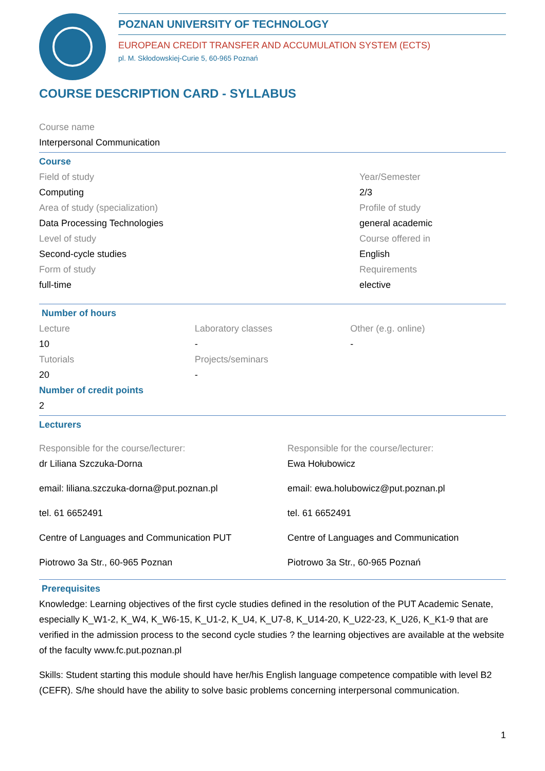POZNAN UNIVERSITY OF TECHNOLOGY
EUROPEAN CREDIT TRANSFER AND ACCUMULATION SYSTEM (ECTS)
pl. M. Skłodowskiej-Curie 5, 60-965 Poznań
COURSE DESCRIPTION CARD - SYLLABUS
Course name
Interpersonal Communication
Course
Field of study
Computing
Area of study (specialization)
Data Processing Technologies
Level of study
Second-cycle studies
Form of study
full-time
Year/Semester
2/3
Profile of study
general academic
Course offered in
English
Requirements
elective
Number of hours
Lecture
10
Tutorials
20
Laboratory classes
-
Projects/seminars
-
Other (e.g. online)
-
Number of credit points
2
Lecturers
Responsible for the course/lecturer:
dr Liliana Szczuka-Dorna
email: liliana.szczuka-dorna@put.poznan.pl
tel. 61 6652491
Centre of Languages and Communication PUT
Piotrowo 3a Str., 60-965 Poznan
Responsible for the course/lecturer:
Ewa Hołubowicz
email: ewa.holubowicz@put.poznan.pl
tel. 61 6652491
Centre of Languages and Communication
Piotrowo 3a Str., 60-965 Poznań
Prerequisites
Knowledge: Learning objectives of the first cycle studies defined in the resolution of the PUT Academic Senate, especially K_W1-2, K_W4, K_W6-15, K_U1-2, K_U4, K_U7-8, K_U14-20, K_U22-23, K_U26, K_K1-9 that are verified in the admission process to the second cycle studies ? the learning objectives are available at the website of the faculty www.fc.put.poznan.pl
Skills: Student starting this module should have her/his English language competence compatible with level B2 (CEFR). S/he should have the ability to solve basic problems concerning interpersonal communication.
1